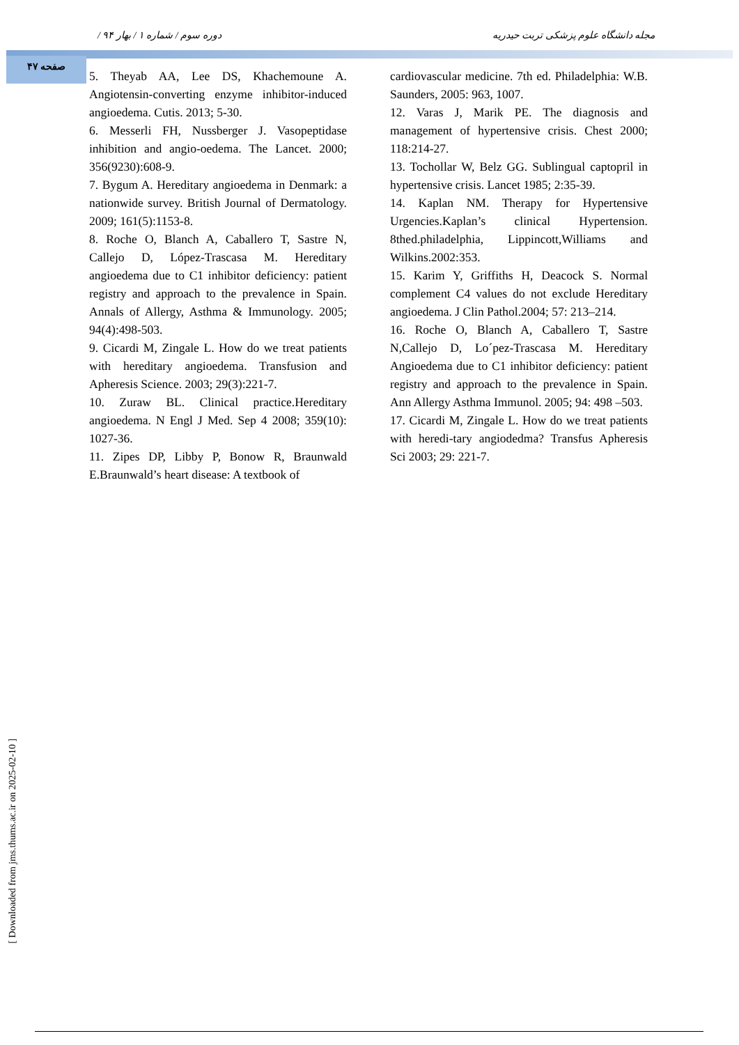/ دوره سوم / شماره ۱ / بهار ۹۴ مجله دانشگاه علوم پزشکی تربت حیدریه
صفحه ۴۷
5. Theyab AA, Lee DS, Khachemoune A. Angiotensin-converting enzyme inhibitor-induced angioedema. Cutis. 2013; 5-30.
6. Messerli FH, Nussberger J. Vasopeptidase inhibition and angio-oedema. The Lancet. 2000; 356(9230):608-9.
7. Bygum A. Hereditary angioedema in Denmark: a nationwide survey. British Journal of Dermatology. 2009; 161(5):1153-8.
8. Roche O, Blanch A, Caballero T, Sastre N, Callejo D, López-Trascasa M. Hereditary angioedema due to C1 inhibitor deficiency: patient registry and approach to the prevalence in Spain. Annals of Allergy, Asthma & Immunology. 2005; 94(4):498-503.
9. Cicardi M, Zingale L. How do we treat patients with hereditary angioedema. Transfusion and Apheresis Science. 2003; 29(3):221-7.
10. Zuraw BL. Clinical practice.Hereditary angioedema. N Engl J Med. Sep 4 2008; 359(10): 1027-36.
11. Zipes DP, Libby P, Bonow R, Braunwald E.Braunwald’s heart disease: A textbook of
cardiovascular medicine. 7th ed. Philadelphia: W.B. Saunders, 2005: 963, 1007.
12. Varas J, Marik PE. The diagnosis and management of hypertensive crisis. Chest 2000; 118:214-27.
13. Tochollar W, Belz GG. Sublingual captopril in hypertensive crisis. Lancet 1985; 2:35-39.
14. Kaplan NM. Therapy for Hypertensive Urgencies.Kaplan’s clinical Hypertension. 8thed.philadelphia, Lippincott,Williams and Wilkins.2002:353.
15. Karim Y, Griffiths H, Deacock S. Normal complement C4 values do not exclude Hereditary angioedema. J Clin Pathol.2004; 57: 213–214.
16. Roche O, Blanch A, Caballero T, Sastre N,Callejo D, Lo´pez-Trascasa M. Hereditary Angioedema due to C1 inhibitor deficiency: patient registry and approach to the prevalence in Spain. Ann Allergy Asthma Immunol. 2005; 94: 498 –503.
17. Cicardi M, Zingale L. How do we treat patients with heredi-tary angiodedma? Transfus Apheresis Sci 2003; 29: 221-7.
[ Downloaded from jms.thums.ac.ir on 2025-02-10 ]